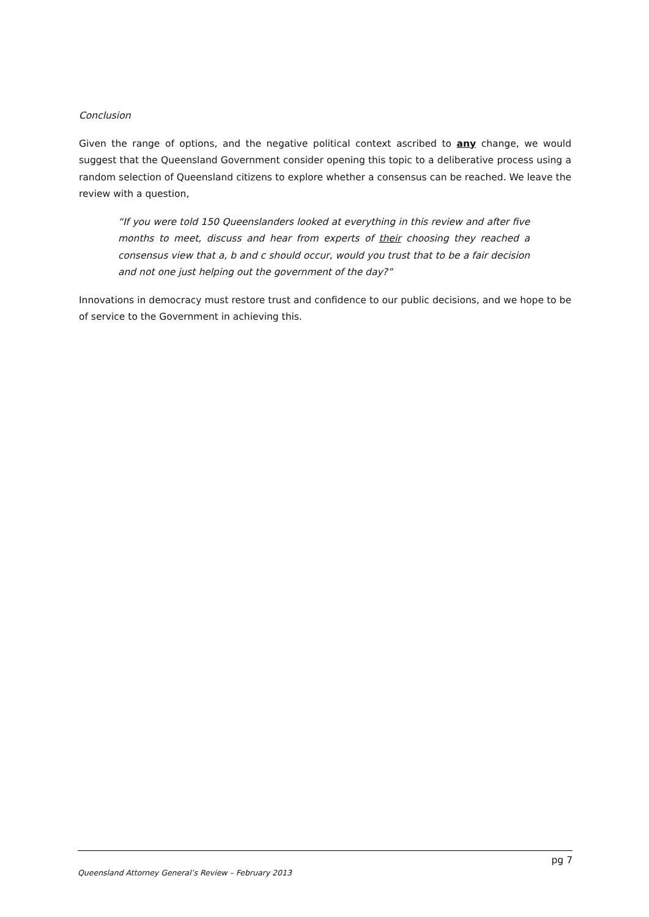Conclusion
Given the range of options, and the negative political context ascribed to any change, we would suggest that the Queensland Government consider opening this topic to a deliberative process using a random selection of Queensland citizens to explore whether a consensus can be reached. We leave the review with a question,
“If you were told 150 Queenslanders looked at everything in this review and after five months to meet, discuss and hear from experts of their choosing they reached a consensus view that a, b and c should occur, would you trust that to be a fair decision and not one just helping out the government of the day?”
Innovations in democracy must restore trust and confidence to our public decisions, and we hope to be of service to the Government in achieving this.
pg 7
Queensland Attorney General’s Review – February 2013